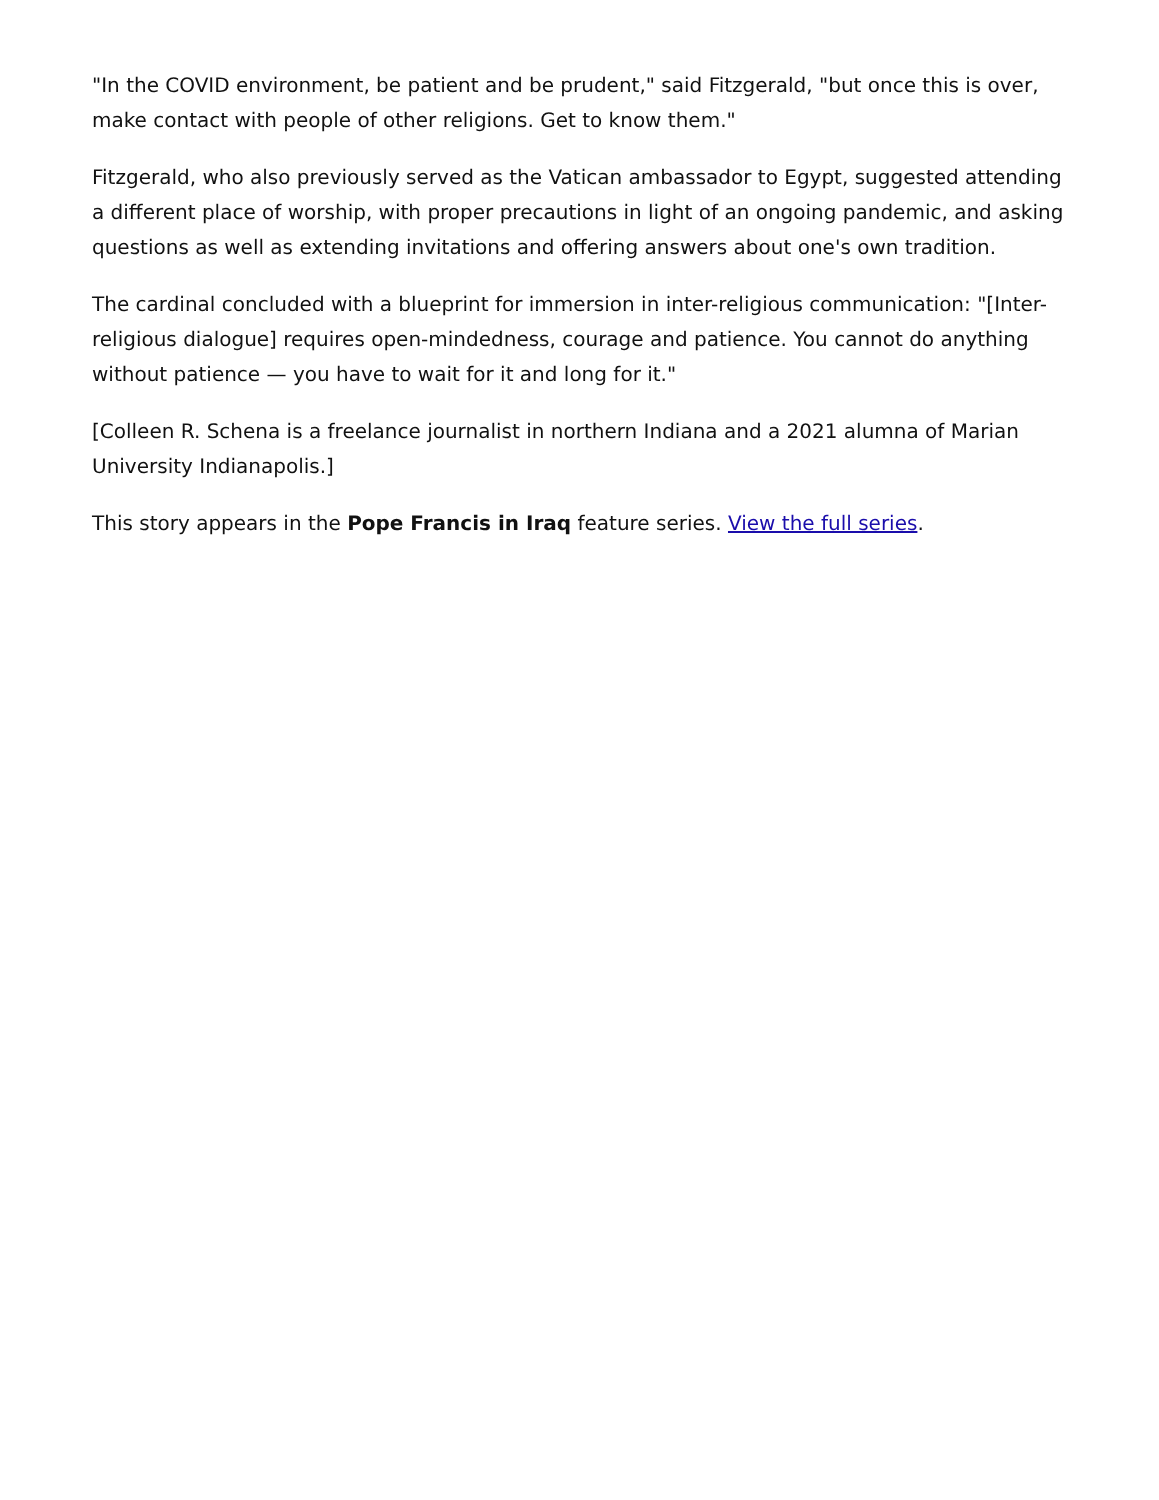"In the COVID environment, be patient and be prudent," said Fitzgerald, "but once this is over, make contact with people of other religions. Get to know them."
Fitzgerald, who also previously served as the Vatican ambassador to Egypt, suggested attending a different place of worship, with proper precautions in light of an ongoing pandemic, and asking questions as well as extending invitations and offering answers about one's own tradition.
The cardinal concluded with a blueprint for immersion in inter-religious communication: "[Inter-religious dialogue] requires open-mindedness, courage and patience. You cannot do anything without patience — you have to wait for it and long for it."
[Colleen R. Schena is a freelance journalist in northern Indiana and a 2021 alumna of Marian University Indianapolis.]
This story appears in the Pope Francis in Iraq feature series. View the full series.